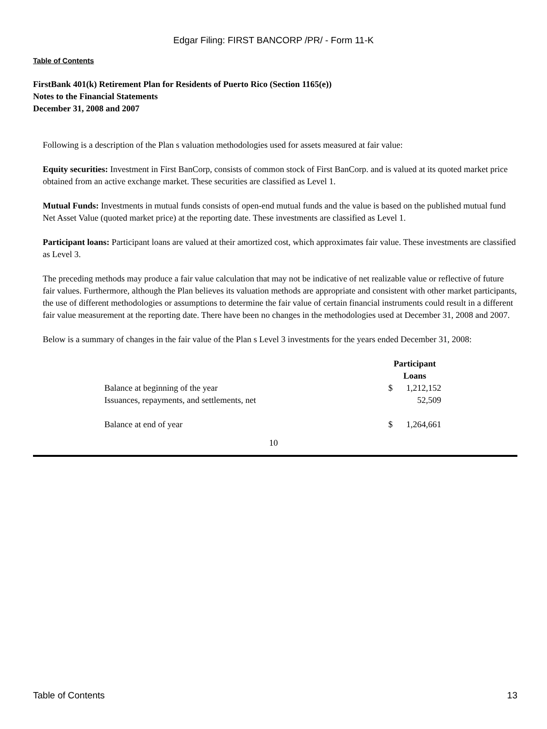Edgar Filing: FIRST BANCORP /PR/ - Form 11-K
Table of Contents
FirstBank 401(k) Retirement Plan for Residents of Puerto Rico (Section 1165(e))
Notes to the Financial Statements
December 31, 2008 and 2007
Following is a description of the Plan s valuation methodologies used for assets measured at fair value:
Equity securities: Investment in First BanCorp, consists of common stock of First BanCorp. and is valued at its quoted market price obtained from an active exchange market. These securities are classified as Level 1.
Mutual Funds: Investments in mutual funds consists of open-end mutual funds and the value is based on the published mutual fund Net Asset Value (quoted market price) at the reporting date. These investments are classified as Level 1.
Participant loans: Participant loans are valued at their amortized cost, which approximates fair value. These investments are classified as Level 3.
The preceding methods may produce a fair value calculation that may not be indicative of net realizable value or reflective of future fair values. Furthermore, although the Plan believes its valuation methods are appropriate and consistent with other market participants, the use of different methodologies or assumptions to determine the fair value of certain financial instruments could result in a different fair value measurement at the reporting date. There have been no changes in the methodologies used at December 31, 2008 and 2007.
Below is a summary of changes in the fair value of the Plan s Level 3 investments for the years ended December 31, 2008:
| | Participant Loans | |
| --- | --- | --- |
| Balance at beginning of the year | $ | 1,212,152 |
| Issuances, repayments, and settlements, net | | 52,509 |
| Balance at end of year | $ | 1,264,661 |
10
Table of Contents 13